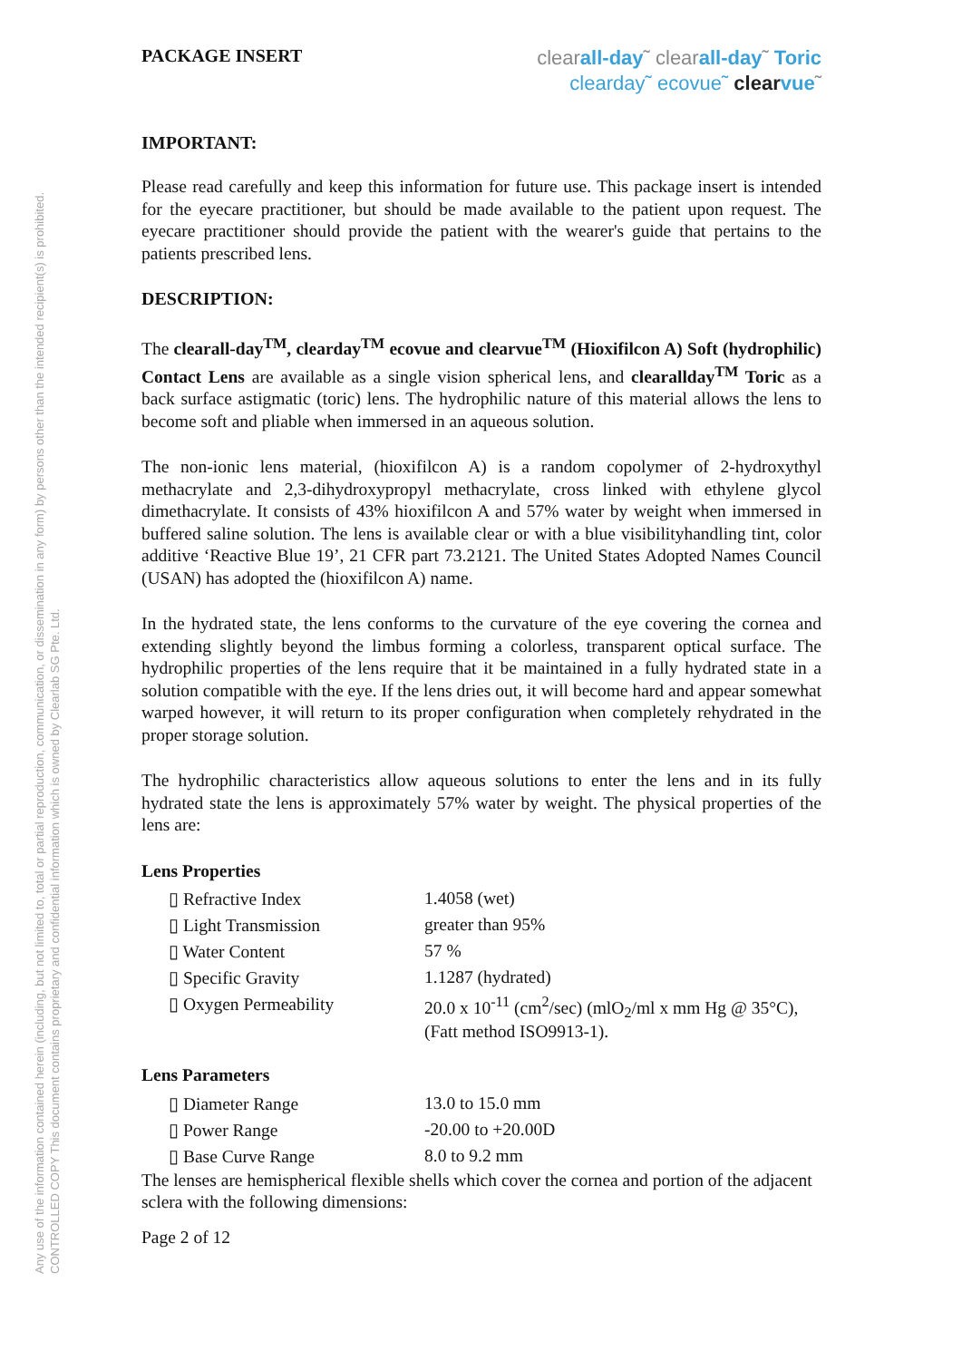CONTROLLED COPY This document contains proprietary and confidential information which is owned by Clearlab SG Pte. Ltd.
Any use of the information contained herein (including, but not limited to, total or partial reproduction, communication, or dissemination in any form) by persons other than the intended recipient(s) is prohibited.
PACKAGE INSERT
clearall-day˜ clearall-day˜ Toric
clearday˜ ecovue˜ clear vue˜
IMPORTANT:
Please read carefully and keep this information for future use. This package insert is intended for the eyecare practitioner, but should be made available to the patient upon request. The eyecare practitioner should provide the patient with the wearer's guide that pertains to the patients prescribed lens.
DESCRIPTION:
The clearall-day<sup>TM</sup>, clearday<sup>TM</sup> ecovue and clearvue<sup>TM</sup> (Hioxifilcon A) Soft (hydrophilic) Contact Lens are available as a single vision spherical lens, and clearallday<sup>TM</sup> Toric as a back surface astigmatic (toric) lens. The hydrophilic nature of this material allows the lens to become soft and pliable when immersed in an aqueous solution.
The non-ionic lens material, (hioxifilcon A) is a random copolymer of 2-hydroxythyl methacrylate and 2,3-dihydroxypropyl methacrylate, cross linked with ethylene glycol dimethacrylate. It consists of 43% hioxifilcon A and 57% water by weight when immersed in buffered saline solution. The lens is available clear or with a blue visibilityhandling tint, color additive ‘Reactive Blue 19’, 21 CFR part 73.2121. The United States Adopted Names Council (USAN) has adopted the (hioxifilcon A) name.
In the hydrated state, the lens conforms to the curvature of the eye covering the cornea and extending slightly beyond the limbus forming a colorless, transparent optical surface. The hydrophilic properties of the lens require that it be maintained in a fully hydrated state in a solution compatible with the eye. If the lens dries out, it will become hard and appear somewhat warped however, it will return to its proper configuration when completely rehydrated in the proper storage solution.
The hydrophilic characteristics allow aqueous solutions to enter the lens and in its fully hydrated state the lens is approximately 57% water by weight. The physical properties of the lens are:
Lens Properties
| ▯ Refractive Index | 1.4058 (wet) |
| ▯ Light Transmission | greater than 95% |
| ▯ Water Content | 57 % |
| ▯ Specific Gravity | 1.1287 (hydrated) |
| ▯ Oxygen Permeability | 20.0 x 10<sup>-11</sup> (cm<sup>2</sup>/sec) (mlO<sub>2</sub>/ml x mm Hg @ 35°C), (Fatt method ISO9913-1). |
Lens Parameters
| ▯ Diameter Range | 13.0 to 15.0 mm |
| ▯ Power Range | -20.00 to +20.00D |
| ▯ Base Curve Range | 8.0 to 9.2 mm |
The lenses are hemispherical flexible shells which cover the cornea and portion of the adjacent sclera with the following dimensions:
Page 2 of 12